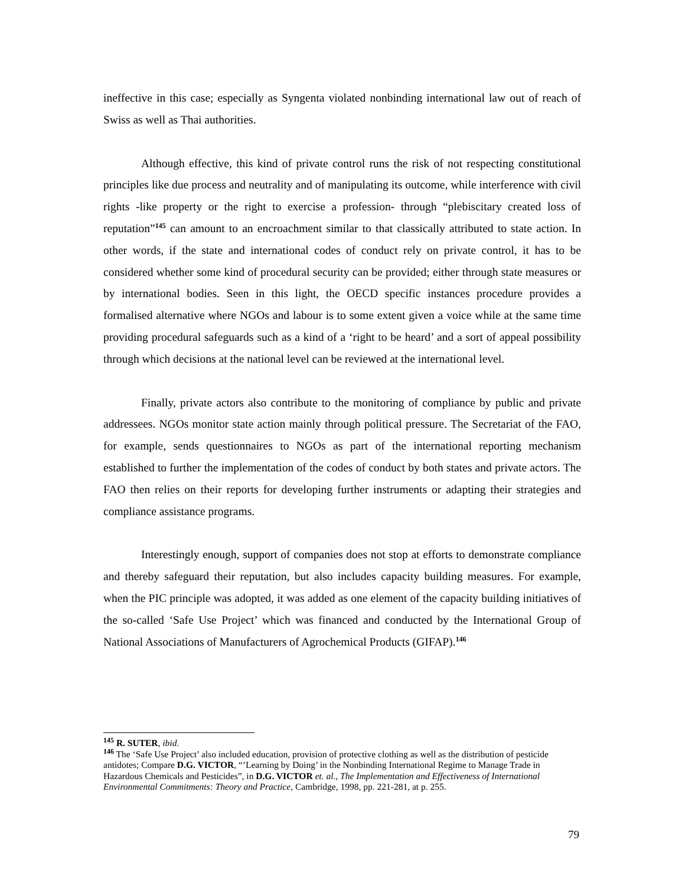ineffective in this case; especially as Syngenta violated nonbinding international law out of reach of Swiss as well as Thai authorities.
Although effective, this kind of private control runs the risk of not respecting constitutional principles like due process and neutrality and of manipulating its outcome, while interference with civil rights -like property or the right to exercise a profession- through “plebiscitary created loss of reputation”<sup>145</sup> can amount to an encroachment similar to that classically attributed to state action. In other words, if the state and international codes of conduct rely on private control, it has to be considered whether some kind of procedural security can be provided; either through state measures or by international bodies. Seen in this light, the OECD specific instances procedure provides a formalised alternative where NGOs and labour is to some extent given a voice while at the same time providing procedural safeguards such as a kind of a ‘right to be heard’ and a sort of appeal possibility through which decisions at the national level can be reviewed at the international level.
Finally, private actors also contribute to the monitoring of compliance by public and private addressees. NGOs monitor state action mainly through political pressure. The Secretariat of the FAO, for example, sends questionnaires to NGOs as part of the international reporting mechanism established to further the implementation of the codes of conduct by both states and private actors. The FAO then relies on their reports for developing further instruments or adapting their strategies and compliance assistance programs.
Interestingly enough, support of companies does not stop at efforts to demonstrate compliance and thereby safeguard their reputation, but also includes capacity building measures. For example, when the PIC principle was adopted, it was added as one element of the capacity building initiatives of the so-called ‘Safe Use Project’ which was financed and conducted by the International Group of National Associations of Manufacturers of Agrochemical Products (GIFAP).<sup>146</sup>
<sup>145</sup> R. SUTER, ibid.
<sup>146</sup> The ‘Safe Use Project’ also included education, provision of protective clothing as well as the distribution of pesticide antidotes; Compare D.G. VICTOR, “’Learning by Doing’ in the Nonbinding International Regime to Manage Trade in Hazardous Chemicals and Pesticides”, in D.G. VICTOR et. al., The Implementation and Effectiveness of International Environmental Commitments: Theory and Practice, Cambridge, 1998, pp. 221-281, at p. 255.
79